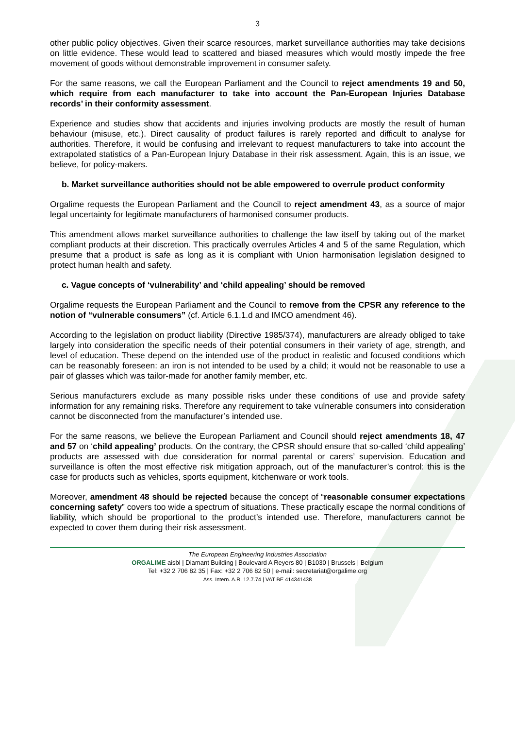3
other public policy objectives. Given their scarce resources, market surveillance authorities may take decisions on little evidence. These would lead to scattered and biased measures which would mostly impede the free movement of goods without demonstrable improvement in consumer safety.
For the same reasons, we call the European Parliament and the Council to reject amendments 19 and 50, which require from each manufacturer to take into account the Pan-European Injuries Database records’ in their conformity assessment.
Experience and studies show that accidents and injuries involving products are mostly the result of human behaviour (misuse, etc.). Direct causality of product failures is rarely reported and difficult to analyse for authorities. Therefore, it would be confusing and irrelevant to request manufacturers to take into account the extrapolated statistics of a Pan-European Injury Database in their risk assessment. Again, this is an issue, we believe, for policy-makers.
b. Market surveillance authorities should not be able empowered to overrule product conformity
Orgalime requests the European Parliament and the Council to reject amendment 43, as a source of major legal uncertainty for legitimate manufacturers of harmonised consumer products.
This amendment allows market surveillance authorities to challenge the law itself by taking out of the market compliant products at their discretion. This practically overrules Articles 4 and 5 of the same Regulation, which presume that a product is safe as long as it is compliant with Union harmonisation legislation designed to protect human health and safety.
c. Vague concepts of ‘vulnerability’ and ‘child appealing’ should be removed
Orgalime requests the European Parliament and the Council to remove from the CPSR any reference to the notion of “vulnerable consumers” (cf. Article 6.1.1.d and IMCO amendment 46).
According to the legislation on product liability (Directive 1985/374), manufacturers are already obliged to take largely into consideration the specific needs of their potential consumers in their variety of age, strength, and level of education. These depend on the intended use of the product in realistic and focused conditions which can be reasonably foreseen: an iron is not intended to be used by a child; it would not be reasonable to use a pair of glasses which was tailor-made for another family member, etc.
Serious manufacturers exclude as many possible risks under these conditions of use and provide safety information for any remaining risks. Therefore any requirement to take vulnerable consumers into consideration cannot be disconnected from the manufacturer’s intended use.
For the same reasons, we believe the European Parliament and Council should reject amendments 18, 47 and 57 on ‘child appealing’ products. On the contrary, the CPSR should ensure that so-called ‘child appealing’ products are assessed with due consideration for normal parental or carers’ supervision. Education and surveillance is often the most effective risk mitigation approach, out of the manufacturer’s control: this is the case for products such as vehicles, sports equipment, kitchenware or work tools.
Moreover, amendment 48 should be rejected because the concept of “reasonable consumer expectations concerning safety” covers too wide a spectrum of situations. These practically escape the normal conditions of liability, which should be proportional to the product’s intended use. Therefore, manufacturers cannot be expected to cover them during their risk assessment.
The European Engineering Industries Association
ORGALIME aisbl | Diamant Building | Boulevard A Reyers 80 | B1030 | Brussels | Belgium
Tel: +32 2 706 82 35 | Fax: +32 2 706 82 50 | e-mail: secretariat@orgalime.org
Ass. Intern. A.R. 12.7.74 | VAT BE 414341438